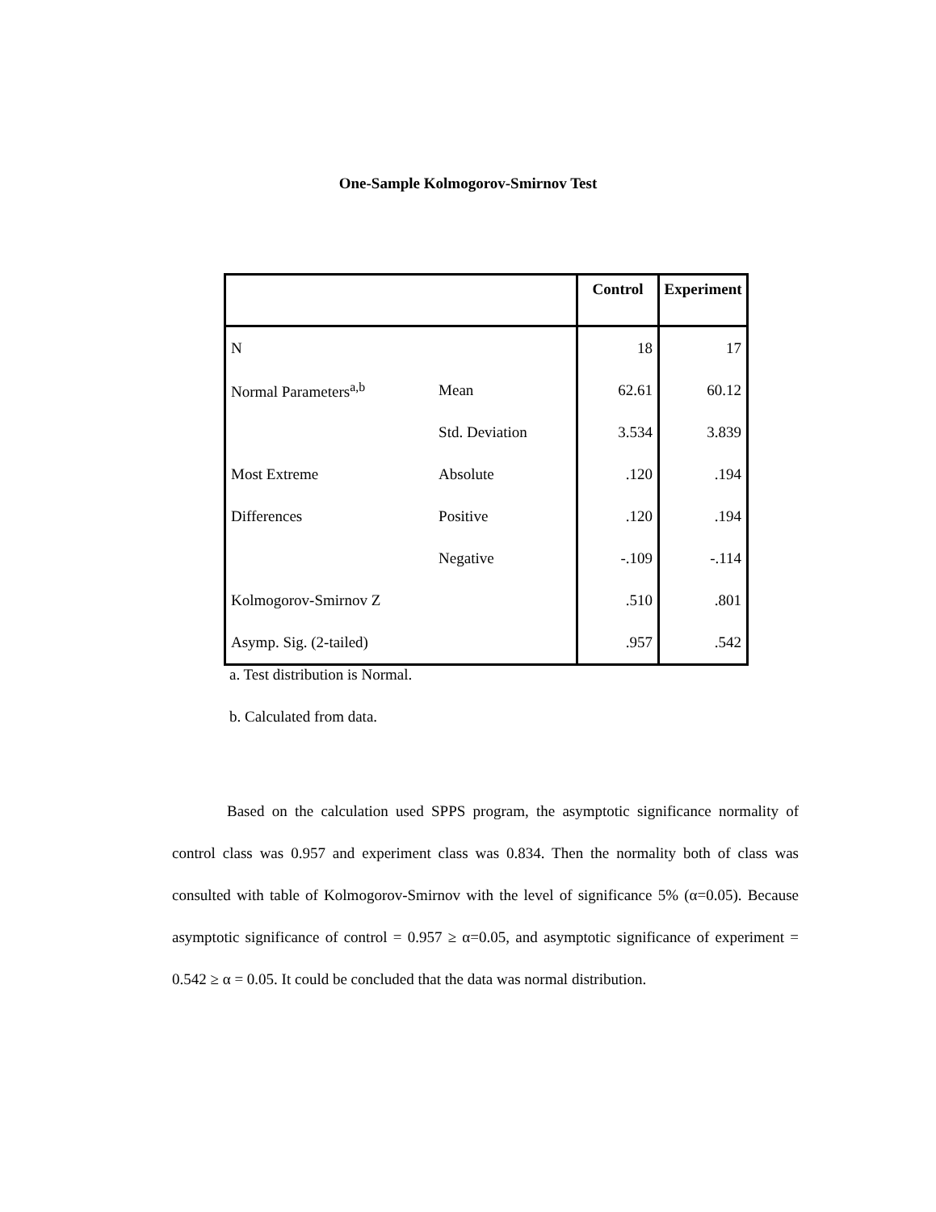One-Sample Kolmogorov-Smirnov Test
| | | Control | Experiment |
| --- | --- | --- | --- |
| N | | 18 | 17 |
| Normal Parameters<sup>a,b</sup> | Mean | 62.61 | 60.12 |
| | Std. Deviation | 3.534 | 3.839 |
| Most Extreme | Absolute | .120 | .194 |
| Differences | Positive | .120 | .194 |
| | Negative | -.109 | -.114 |
| Kolmogorov-Smirnov Z | | .510 | .801 |
| Asymp. Sig. (2-tailed) | | .957 | .542 |
a. Test distribution is Normal.
b. Calculated from data.
Based on the calculation used SPPS program, the asymptotic significance normality of control class was 0.957 and experiment class was 0.834. Then the normality both of class was consulted with table of Kolmogorov-Smirnov with the level of significance 5% (α=0.05). Because asymptotic significance of control = 0.957 ≥ α=0.05, and asymptotic significance of experiment = 0.542 ≥ α = 0.05. It could be concluded that the data was normal distribution.